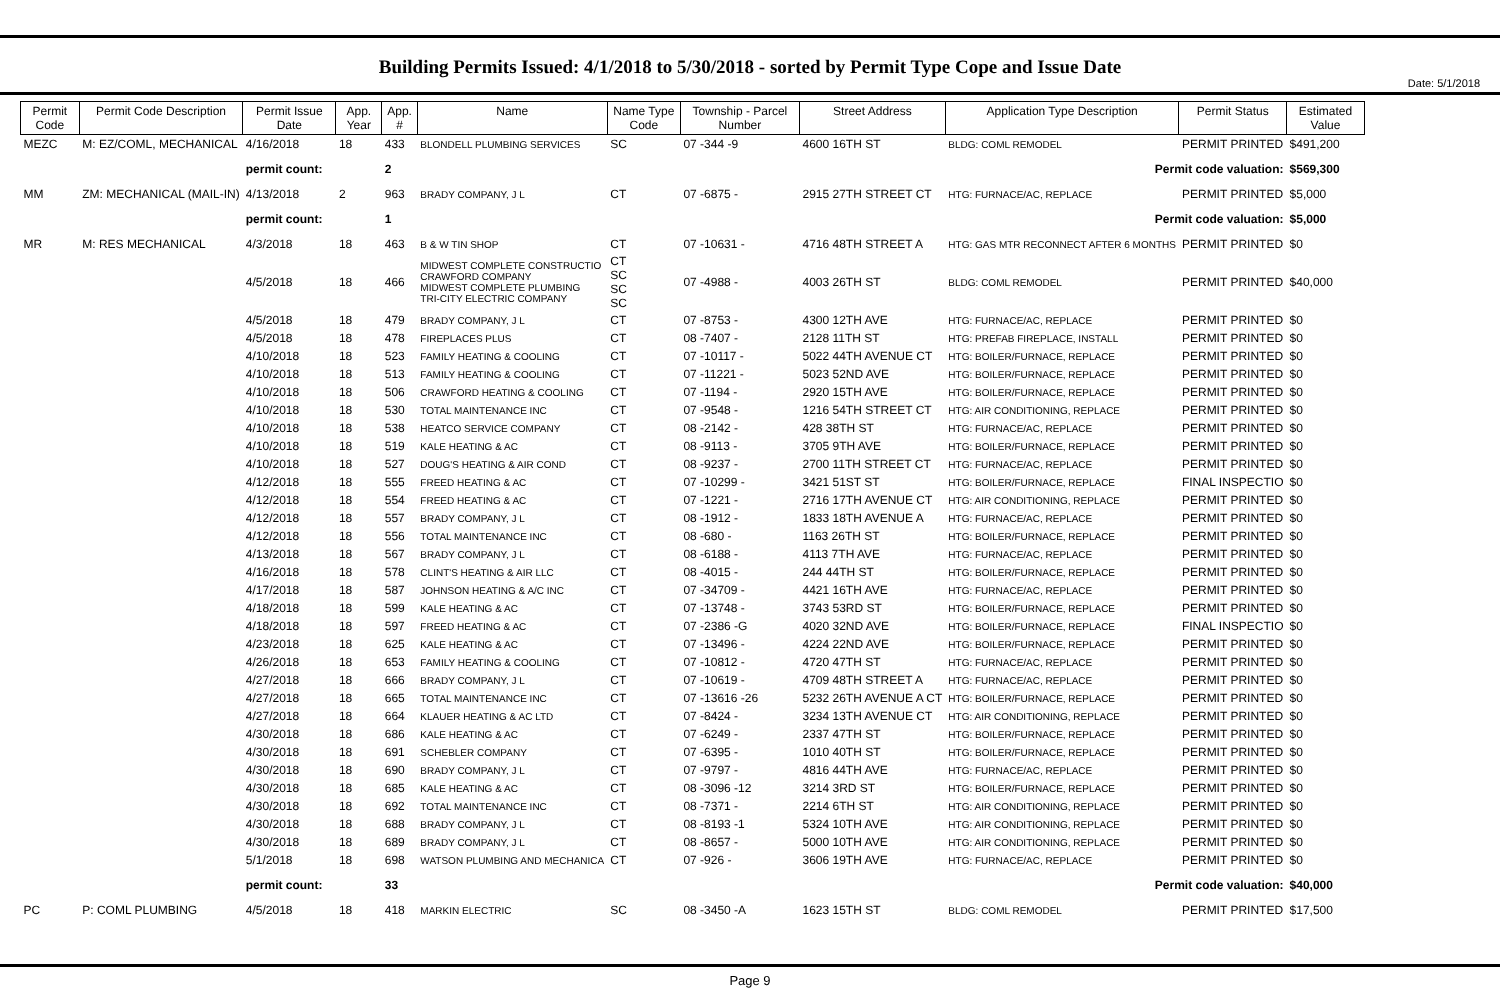Date: 5/1/2018
Building Permits Issued: 4/1/2018 to 5/30/2018 - sorted by Permit Type Cope and Issue Date
| Permit Code | Permit Code Description | Permit Issue Date | App. Year | App. # | Name | Name Type Code | Township - Parcel Number | Street Address | Application Type Description | Permit Status | Estimated Value |
| --- | --- | --- | --- | --- | --- | --- | --- | --- | --- | --- | --- |
| MEZC | M: EZ/COML, MECHANICAL | 4/16/2018 | 18 | 433 | BLONDELL PLUMBING SERVICES | SC | 07 -344 -9 | 4600 16TH ST | BLDG: COML REMODEL | PERMIT PRINTED | $491,200 |
| | | permit count: | | 2 | Permit code valuation: | | | | | | $569,300 |
| MM | ZM: MECHANICAL (MAIL-IN) | 4/13/2018 | 2 | 963 | BRADY COMPANY, J L | CT | 07 -6875 - | 2915 27TH STREET CT | HTG: FURNACE/AC, REPLACE | PERMIT PRINTED | $5,000 |
| | | permit count: | | 1 | Permit code valuation: | | | | | | $5,000 |
| MR | M: RES MECHANICAL | 4/3/2018 | 18 | 463 | B & W TIN SHOP | CT | 07 -10631 - | 4716 48TH STREET A | HTG: GAS MTR RECONNECT AFTER 6 MONTHS | PERMIT PRINTED | $0 |
| | | 4/5/2018 | 18 | 466 | MIDWEST COMPLETE CONSTRUCTIO CRAWFORD COMPANY MIDWEST COMPLETE PLUMBING TRI-CITY ELECTRIC COMPANY | CT SC SC SC | 07 -4988 - | 4003 26TH ST | BLDG: COML REMODEL | PERMIT PRINTED | $40,000 |
| | | 4/5/2018 | 18 | 479 | BRADY COMPANY, J L | CT | 07 -8753 - | 4300 12TH AVE | HTG: FURNACE/AC, REPLACE | PERMIT PRINTED | $0 |
| | | 4/5/2018 | 18 | 478 | FIREPLACES PLUS | CT | 08 -7407 - | 2128 11TH ST | HTG: PREFAB FIREPLACE, INSTALL | PERMIT PRINTED | $0 |
| | | 4/10/2018 | 18 | 523 | FAMILY HEATING & COOLING | CT | 07 -10117 - | 5022 44TH AVENUE CT | HTG: BOILER/FURNACE, REPLACE | PERMIT PRINTED | $0 |
| | | 4/10/2018 | 18 | 513 | FAMILY HEATING & COOLING | CT | 07 -11221 - | 5023 52ND AVE | HTG: BOILER/FURNACE, REPLACE | PERMIT PRINTED | $0 |
| | | 4/10/2018 | 18 | 506 | CRAWFORD HEATING & COOLING | CT | 07 -1194 - | 2920 15TH AVE | HTG: BOILER/FURNACE, REPLACE | PERMIT PRINTED | $0 |
| | | 4/10/2018 | 18 | 530 | TOTAL MAINTENANCE INC | CT | 07 -9548 - | 1216 54TH STREET CT | HTG: AIR CONDITIONING, REPLACE | PERMIT PRINTED | $0 |
| | | 4/10/2018 | 18 | 538 | HEATCO SERVICE COMPANY | CT | 08 -2142 - | 428 38TH ST | HTG: FURNACE/AC, REPLACE | PERMIT PRINTED | $0 |
| | | 4/10/2018 | 18 | 519 | KALE HEATING & AC | CT | 08 -9113 - | 3705 9TH AVE | HTG: BOILER/FURNACE, REPLACE | PERMIT PRINTED | $0 |
| | | 4/10/2018 | 18 | 527 | DOUG'S HEATING & AIR COND | CT | 08 -9237 - | 2700 11TH STREET CT | HTG: FURNACE/AC, REPLACE | PERMIT PRINTED | $0 |
| | | 4/12/2018 | 18 | 555 | FREED HEATING & AC | CT | 07 -10299 - | 3421 51ST ST | HTG: BOILER/FURNACE, REPLACE | FINAL INSPECTIO | $0 |
| | | 4/12/2018 | 18 | 554 | FREED HEATING & AC | CT | 07 -1221 - | 2716 17TH AVENUE CT | HTG: AIR CONDITIONING, REPLACE | PERMIT PRINTED | $0 |
| | | 4/12/2018 | 18 | 557 | BRADY COMPANY, J L | CT | 08 -1912 - | 1833 18TH AVENUE A | HTG: FURNACE/AC, REPLACE | PERMIT PRINTED | $0 |
| | | 4/12/2018 | 18 | 556 | TOTAL MAINTENANCE INC | CT | 08 -680 - | 1163 26TH ST | HTG: BOILER/FURNACE, REPLACE | PERMIT PRINTED | $0 |
| | | 4/13/2018 | 18 | 567 | BRADY COMPANY, J L | CT | 08 -6188 - | 4113 7TH AVE | HTG: FURNACE/AC, REPLACE | PERMIT PRINTED | $0 |
| | | 4/16/2018 | 18 | 578 | CLINT'S HEATING & AIR LLC | CT | 08 -4015 - | 244 44TH ST | HTG: BOILER/FURNACE, REPLACE | PERMIT PRINTED | $0 |
| | | 4/17/2018 | 18 | 587 | JOHNSON HEATING & A/C INC | CT | 07 -34709 - | 4421 16TH AVE | HTG: FURNACE/AC, REPLACE | PERMIT PRINTED | $0 |
| | | 4/18/2018 | 18 | 599 | KALE HEATING & AC | CT | 07 -13748 - | 3743 53RD ST | HTG: BOILER/FURNACE, REPLACE | PERMIT PRINTED | $0 |
| | | 4/18/2018 | 18 | 597 | FREED HEATING & AC | CT | 07 -2386 -G | 4020 32ND AVE | HTG: BOILER/FURNACE, REPLACE | FINAL INSPECTIO | $0 |
| | | 4/23/2018 | 18 | 625 | KALE HEATING & AC | CT | 07 -13496 - | 4224 22ND AVE | HTG: BOILER/FURNACE, REPLACE | PERMIT PRINTED | $0 |
| | | 4/26/2018 | 18 | 653 | FAMILY HEATING & COOLING | CT | 07 -10812 - | 4720 47TH ST | HTG: FURNACE/AC, REPLACE | PERMIT PRINTED | $0 |
| | | 4/27/2018 | 18 | 666 | BRADY COMPANY, J L | CT | 07 -10619 - | 4709 48TH STREET A | HTG: FURNACE/AC, REPLACE | PERMIT PRINTED | $0 |
| | | 4/27/2018 | 18 | 665 | TOTAL MAINTENANCE INC | CT | 07 -13616 -26 | 5232 26TH AVENUE A CT | HTG: BOILER/FURNACE, REPLACE | PERMIT PRINTED | $0 |
| | | 4/27/2018 | 18 | 664 | KLAUER HEATING & AC LTD | CT | 07 -8424 - | 3234 13TH AVENUE CT | HTG: AIR CONDITIONING, REPLACE | PERMIT PRINTED | $0 |
| | | 4/30/2018 | 18 | 686 | KALE HEATING & AC | CT | 07 -6249 - | 2337 47TH ST | HTG: BOILER/FURNACE, REPLACE | PERMIT PRINTED | $0 |
| | | 4/30/2018 | 18 | 691 | SCHEBLER COMPANY | CT | 07 -6395 - | 1010 40TH ST | HTG: BOILER/FURNACE, REPLACE | PERMIT PRINTED | $0 |
| | | 4/30/2018 | 18 | 690 | BRADY COMPANY, J L | CT | 07 -9797 - | 4816 44TH AVE | HTG: FURNACE/AC, REPLACE | PERMIT PRINTED | $0 |
| | | 4/30/2018 | 18 | 685 | KALE HEATING & AC | CT | 08 -3096 -12 | 3214 3RD ST | HTG: BOILER/FURNACE, REPLACE | PERMIT PRINTED | $0 |
| | | 4/30/2018 | 18 | 692 | TOTAL MAINTENANCE INC | CT | 08 -7371 - | 2214 6TH ST | HTG: AIR CONDITIONING, REPLACE | PERMIT PRINTED | $0 |
| | | 4/30/2018 | 18 | 688 | BRADY COMPANY, J L | CT | 08 -8193 -1 | 5324 10TH AVE | HTG: AIR CONDITIONING, REPLACE | PERMIT PRINTED | $0 |
| | | 4/30/2018 | 18 | 689 | BRADY COMPANY, J L | CT | 08 -8657 - | 5000 10TH AVE | HTG: AIR CONDITIONING, REPLACE | PERMIT PRINTED | $0 |
| | | 5/1/2018 | 18 | 698 | WATSON PLUMBING AND MECHANICA | CT | 07 -926 - | 3606 19TH AVE | HTG: FURNACE/AC, REPLACE | PERMIT PRINTED | $0 |
| | | permit count: | | 33 | Permit code valuation: | | | | | | $40,000 |
| PC | P: COML PLUMBING | 4/5/2018 | 18 | 418 | MARKIN ELECTRIC | SC | 08 -3450 -A | 1623 15TH ST | BLDG: COML REMODEL | PERMIT PRINTED | $17,500 |
Page 9